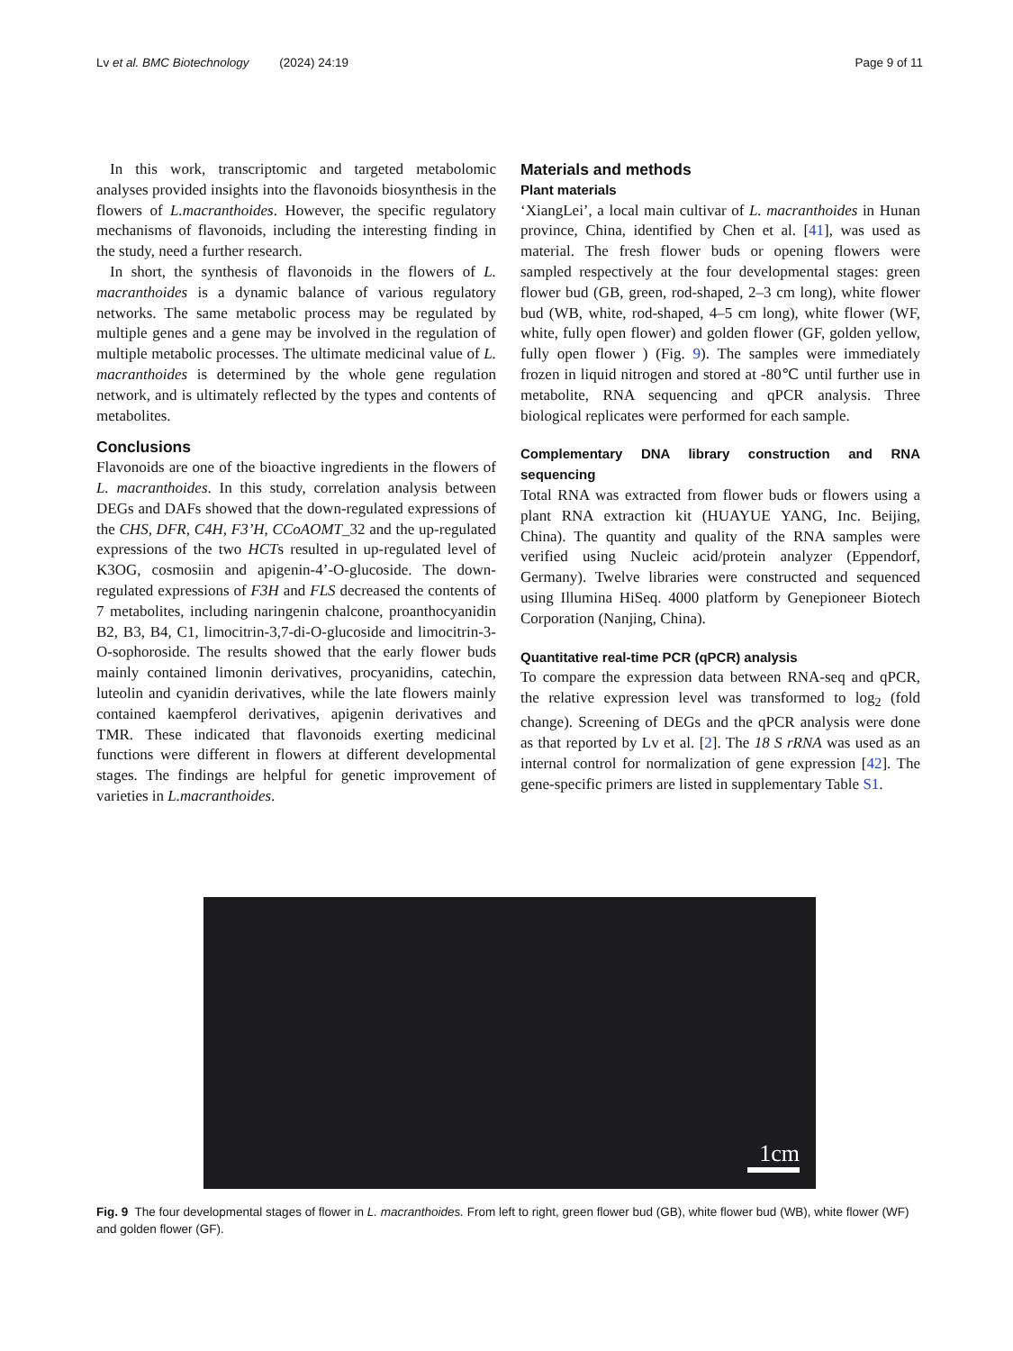Lv et al. BMC Biotechnology (2024) 24:19 Page 9 of 11
In this work, transcriptomic and targeted metabolomic analyses provided insights into the flavonoids biosynthesis in the flowers of L.macranthoides. However, the specific regulatory mechanisms of flavonoids, including the interesting finding in the study, need a further research.
In short, the synthesis of flavonoids in the flowers of L. macranthoides is a dynamic balance of various regulatory networks. The same metabolic process may be regulated by multiple genes and a gene may be involved in the regulation of multiple metabolic processes. The ultimate medicinal value of L. macranthoides is determined by the whole gene regulation network, and is ultimately reflected by the types and contents of metabolites.
Conclusions
Flavonoids are one of the bioactive ingredients in the flowers of L. macranthoides. In this study, correlation analysis between DEGs and DAFs showed that the down-regulated expressions of the CHS, DFR, C4H, F3’H, CCoAOMT_32 and the up-regulated expressions of the two HCTs resulted in up-regulated level of K3OG, cosmosiin and apigenin-4’-O-glucoside. The down-regulated expressions of F3H and FLS decreased the contents of 7 metabolites, including naringenin chalcone, proanthocyanidin B2, B3, B4, C1, limocitrin-3,7-di-O-glucoside and limocitrin-3-O-sophoroside. The results showed that the early flower buds mainly contained limonin derivatives, procyanidins, catechin, luteolin and cyanidin derivatives, while the late flowers mainly contained kaempferol derivatives, apigenin derivatives and TMR. These indicated that flavonoids exerting medicinal functions were different in flowers at different developmental stages. The findings are helpful for genetic improvement of varieties in L.macranthoides.
Materials and methods
Plant materials
‘XiangLei’, a local main cultivar of L. macranthoides in Hunan province, China, identified by Chen et al. [41], was used as material. The fresh flower buds or opening flowers were sampled respectively at the four developmental stages: green flower bud (GB, green, rod-shaped, 2–3 cm long), white flower bud (WB, white, rod-shaped, 4–5 cm long), white flower (WF, white, fully open flower) and golden flower (GF, golden yellow, fully open flower ) (Fig. 9). The samples were immediately frozen in liquid nitrogen and stored at -80℃ until further use in metabolite, RNA sequencing and qPCR analysis. Three biological replicates were performed for each sample.
Complementary DNA library construction and RNA sequencing
Total RNA was extracted from flower buds or flowers using a plant RNA extraction kit (HUAYUE YANG, Inc. Beijing, China). The quantity and quality of the RNA samples were verified using Nucleic acid/protein analyzer (Eppendorf, Germany). Twelve libraries were constructed and sequenced using Illumina HiSeq. 4000 platform by Genepioneer Biotech Corporation (Nanjing, China).
Quantitative real-time PCR (qPCR) analysis
To compare the expression data between RNA-seq and qPCR, the relative expression level was transformed to log<sub>2</sub> (fold change). Screening of DEGs and the qPCR analysis were done as that reported by Lv et al. [2]. The 18 S rRNA was used as an internal control for normalization of gene expression [42]. The gene-specific primers are listed in supplementary Table S1.
1cm
Fig. 9 The four developmental stages of flower in L. macranthoides. From left to right, green flower bud (GB), white flower bud (WB), white flower (WF) and golden flower (GF).